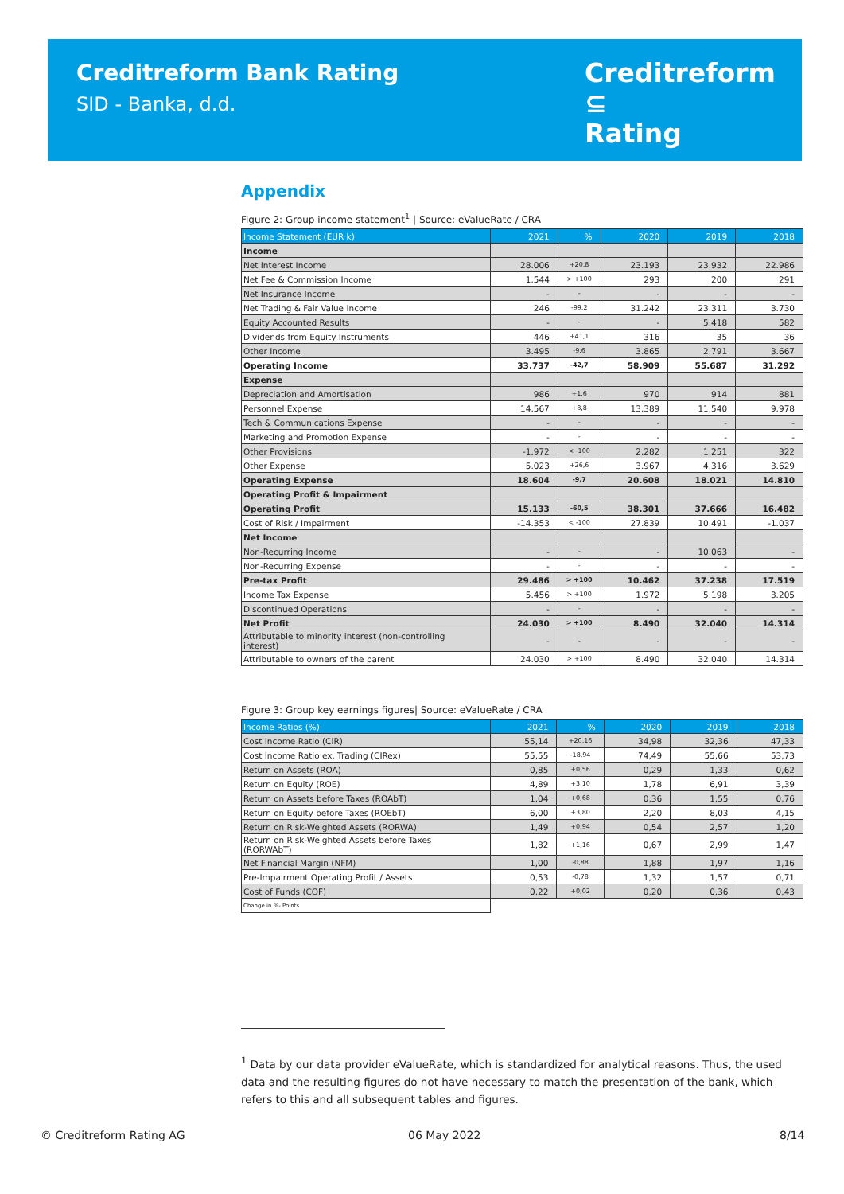Creditreform Bank Rating
SID - Banka, d.d.
Creditreform ⊆
Rating
Appendix
Figure 2: Group income statement<sup>1</sup> | Source: eValueRate / CRA
| Income Statement (EUR k) | 2021 | % | 2020 | 2019 | 2018 |
| --- | --- | --- | --- | --- | --- |
| Income | | | | | |
| Net Interest Income | 28.006 | +20,8 | 23.193 | 23.932 | 22.986 |
| Net Fee & Commission Income | 1.544 | > +100 | 293 | 200 | 291 |
| Net Insurance Income | - | - | - | - | - |
| Net Trading & Fair Value Income | 246 | -99,2 | 31.242 | 23.311 | 3.730 |
| Equity Accounted Results | - | - | - | 5.418 | 582 |
| Dividends from Equity Instruments | 446 | +41,1 | 316 | 35 | 36 |
| Other Income | 3.495 | -9,6 | 3.865 | 2.791 | 3.667 |
| Operating Income | 33.737 | -42,7 | 58.909 | 55.687 | 31.292 |
| Expense | | | | | |
| Depreciation and Amortisation | 986 | +1,6 | 970 | 914 | 881 |
| Personnel Expense | 14.567 | +8,8 | 13.389 | 11.540 | 9.978 |
| Tech & Communications Expense | - | - | - | - | - |
| Marketing and Promotion Expense | - | - | - | - | - |
| Other Provisions | -1.972 | < -100 | 2.282 | 1.251 | 322 |
| Other Expense | 5.023 | +26,6 | 3.967 | 4.316 | 3.629 |
| Operating Expense | 18.604 | -9,7 | 20.608 | 18.021 | 14.810 |
| Operating Profit & Impairment | | | | | |
| Operating Profit | 15.133 | -60,5 | 38.301 | 37.666 | 16.482 |
| Cost of Risk / Impairment | -14.353 | < -100 | 27.839 | 10.491 | -1.037 |
| Net Income | | | | | |
| Non-Recurring Income | - | - | - | 10.063 | - |
| Non-Recurring Expense | - | - | - | - | - |
| Pre-tax Profit | 29.486 | > +100 | 10.462 | 37.238 | 17.519 |
| Income Tax Expense | 5.456 | > +100 | 1.972 | 5.198 | 3.205 |
| Discontinued Operations | - | - | - | - | - |
| Net Profit | 24.030 | > +100 | 8.490 | 32.040 | 14.314 |
| Attributable to minority interest (non-controlling interest) | - | - | - | - | - |
| Attributable to owners of the parent | 24.030 | > +100 | 8.490 | 32.040 | 14.314 |
Figure 3: Group key earnings figures| Source: eValueRate / CRA
| Income Ratios (%) | 2021 | % | 2020 | 2019 | 2018 |
| --- | --- | --- | --- | --- | --- |
| Cost Income Ratio (CIR) | 55,14 | +20,16 | 34,98 | 32,36 | 47,33 |
| Cost Income Ratio ex. Trading (CIRex) | 55,55 | -18,94 | 74,49 | 55,66 | 53,73 |
| Return on Assets (ROA) | 0,85 | +0,56 | 0,29 | 1,33 | 0,62 |
| Return on Equity (ROE) | 4,89 | +3,10 | 1,78 | 6,91 | 3,39 |
| Return on Assets before Taxes (ROAbT) | 1,04 | +0,68 | 0,36 | 1,55 | 0,76 |
| Return on Equity before Taxes (ROEbT) | 6,00 | +3,80 | 2,20 | 8,03 | 4,15 |
| Return on Risk-Weighted Assets (RORWA) | 1,49 | +0,94 | 0,54 | 2,57 | 1,20 |
| Return on Risk-Weighted Assets before Taxes (RORWAbT) | 1,82 | +1,16 | 0,67 | 2,99 | 1,47 |
| Net Financial Margin (NFM) | 1,00 | -0,88 | 1,88 | 1,97 | 1,16 |
| Pre-Impairment Operating Profit / Assets | 0,53 | -0,78 | 1,32 | 1,57 | 0,71 |
| Cost of Funds (COF) | 0,22 | +0,02 | 0,20 | 0,36 | 0,43 |
| Change in %- Points | | | | | |
<sup>1</sup> Data by our data provider eValueRate, which is standardized for analytical reasons. Thus, the used data and the resulting figures do not have necessary to match the presentation of the bank, which refers to this and all subsequent tables and figures.
© Creditreform Rating AG 06 May 2022 8/14